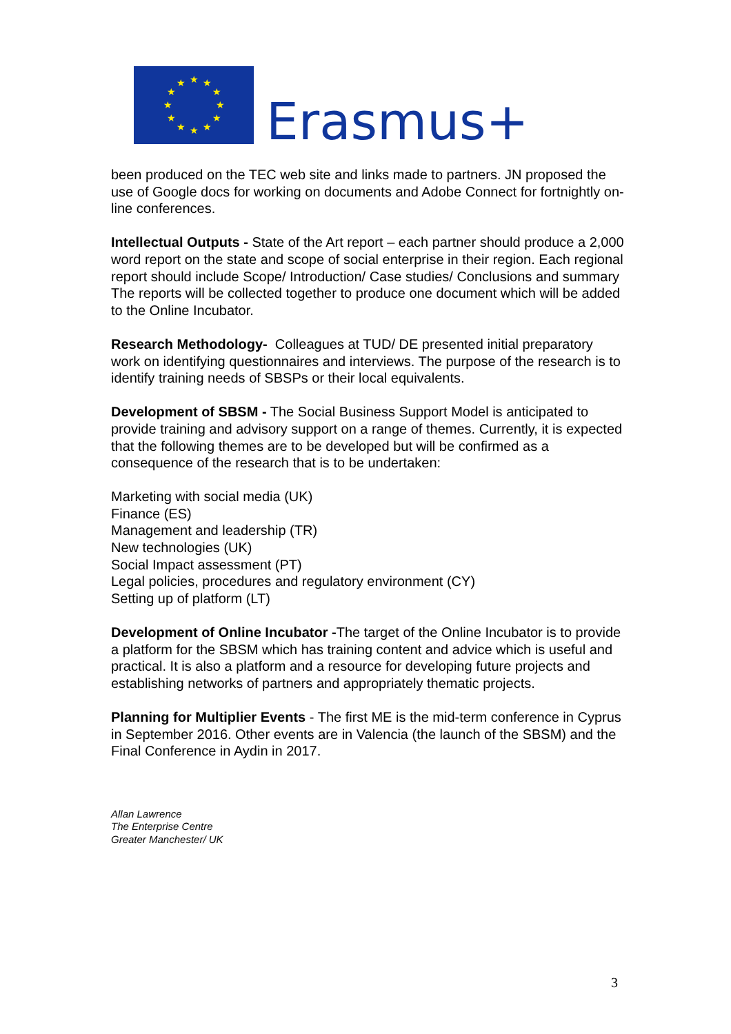★
★
★
★
★
★
★
★
★
★
★
★
Erasmus+
been produced on the TEC web site and links made to partners. JN proposed the use of Google docs for working on documents and Adobe Connect for fortnightly on-line conferences.
Intellectual Outputs - State of the Art report – each partner should produce a 2,000 word report on the state and scope of social enterprise in their region. Each regional report should include Scope/ Introduction/ Case studies/ Conclusions and summary The reports will be collected together to produce one document which will be added to the Online Incubator.
Research Methodology- Colleagues at TUD/ DE presented initial preparatory work on identifying questionnaires and interviews. The purpose of the research is to identify training needs of SBSPs or their local equivalents.
Development of SBSM - The Social Business Support Model is anticipated to provide training and advisory support on a range of themes. Currently, it is expected that the following themes are to be developed but will be confirmed as a consequence of the research that is to be undertaken:
Marketing with social media (UK)
Finance (ES)
Management and leadership (TR)
New technologies (UK)
Social Impact assessment (PT)
Legal policies, procedures and regulatory environment (CY)
Setting up of platform (LT)
Development of Online Incubator -The target of the Online Incubator is to provide a platform for the SBSM which has training content and advice which is useful and practical. It is also a platform and a resource for developing future projects and establishing networks of partners and appropriately thematic projects.
Planning for Multiplier Events - The first ME is the mid-term conference in Cyprus in September 2016. Other events are in Valencia (the launch of the SBSM) and the Final Conference in Aydin in 2017.
Allan Lawrence
The Enterprise Centre
Greater Manchester/ UK
3